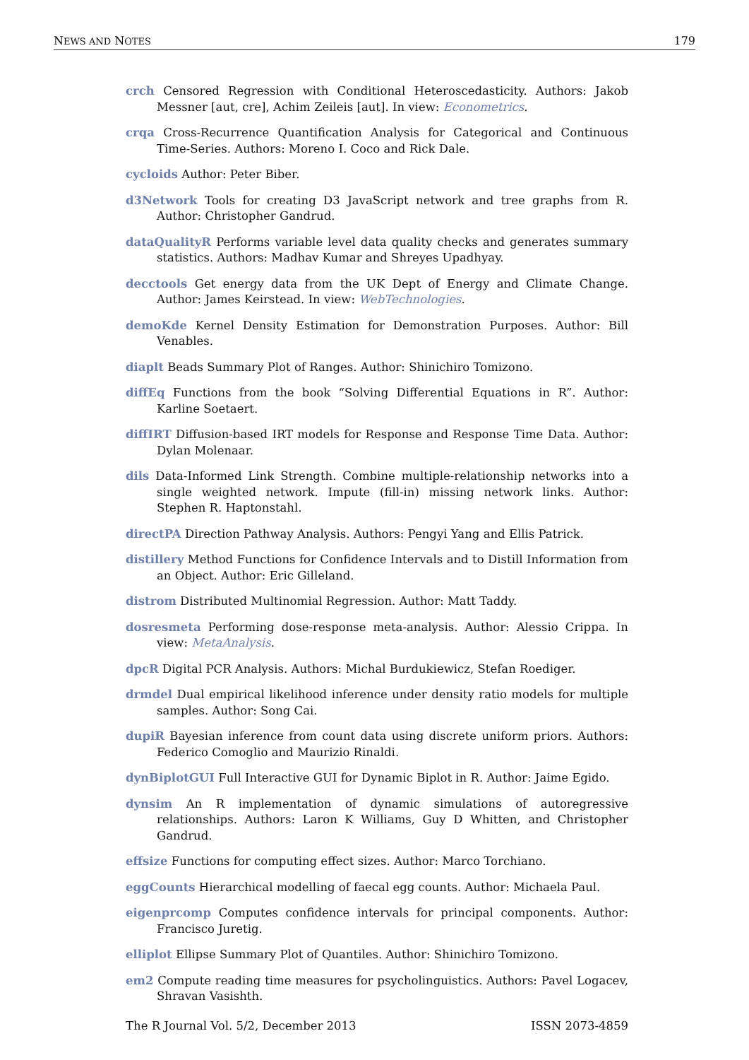NEWS AND NOTES 179
crch Censored Regression with Conditional Heteroscedasticity. Authors: Jakob Messner [aut, cre], Achim Zeileis [aut]. In view: Econometrics.
crqa Cross-Recurrence Quantification Analysis for Categorical and Continuous Time-Series. Authors: Moreno I. Coco and Rick Dale.
cycloids Author: Peter Biber.
d3Network Tools for creating D3 JavaScript network and tree graphs from R. Author: Christopher Gandrud.
dataQualityR Performs variable level data quality checks and generates summary statistics. Authors: Madhav Kumar and Shreyes Upadhyay.
decctools Get energy data from the UK Dept of Energy and Climate Change. Author: James Keirstead. In view: WebTechnologies.
demoKde Kernel Density Estimation for Demonstration Purposes. Author: Bill Venables.
diaplt Beads Summary Plot of Ranges. Author: Shinichiro Tomizono.
diffEq Functions from the book “Solving Differential Equations in R”. Author: Karline Soetaert.
diffIRT Diffusion-based IRT models for Response and Response Time Data. Author: Dylan Molenaar.
dils Data-Informed Link Strength. Combine multiple-relationship networks into a single weighted network. Impute (fill-in) missing network links. Author: Stephen R. Haptonstahl.
directPA Direction Pathway Analysis. Authors: Pengyi Yang and Ellis Patrick.
distillery Method Functions for Confidence Intervals and to Distill Information from an Object. Author: Eric Gilleland.
distrom Distributed Multinomial Regression. Author: Matt Taddy.
dosresmeta Performing dose-response meta-analysis. Author: Alessio Crippa. In view: MetaAnalysis.
dpcR Digital PCR Analysis. Authors: Michal Burdukiewicz, Stefan Roediger.
drmdel Dual empirical likelihood inference under density ratio models for multiple samples. Author: Song Cai.
dupiR Bayesian inference from count data using discrete uniform priors. Authors: Federico Comoglio and Maurizio Rinaldi.
dynBiplotGUI Full Interactive GUI for Dynamic Biplot in R. Author: Jaime Egido.
dynsim An R implementation of dynamic simulations of autoregressive relationships. Authors: Laron K Williams, Guy D Whitten, and Christopher Gandrud.
effsize Functions for computing effect sizes. Author: Marco Torchiano.
eggCounts Hierarchical modelling of faecal egg counts. Author: Michaela Paul.
eigenprcomp Computes confidence intervals for principal components. Author: Francisco Juretig.
elliplot Ellipse Summary Plot of Quantiles. Author: Shinichiro Tomizono.
em2 Compute reading time measures for psycholinguistics. Authors: Pavel Logacev, Shravan Vasishth.
The R Journal Vol. 5/2, December 2013 ISSN 2073-4859